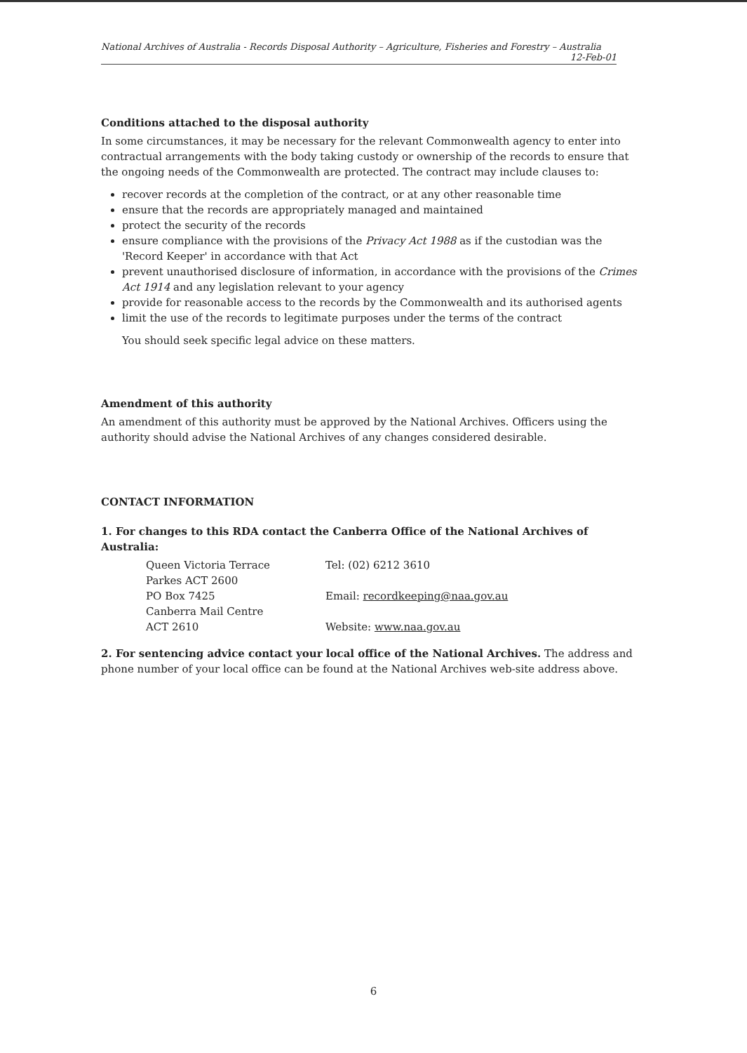National Archives of Australia - Records Disposal Authority – Agriculture, Fisheries and Forestry – Australia
12-Feb-01
Conditions attached to the disposal authority
In some circumstances, it may be necessary for the relevant Commonwealth agency to enter into contractual arrangements with the body taking custody or ownership of the records to ensure that the ongoing needs of the Commonwealth are protected. The contract may include clauses to:
recover records at the completion of the contract, or at any other reasonable time
ensure that the records are appropriately managed and maintained
protect the security of the records
ensure compliance with the provisions of the Privacy Act 1988 as if the custodian was the 'Record Keeper' in accordance with that Act
prevent unauthorised disclosure of information, in accordance with the provisions of the Crimes Act 1914 and any legislation relevant to your agency
provide for reasonable access to the records by the Commonwealth and its authorised agents
limit the use of the records to legitimate purposes under the terms of the contract
You should seek specific legal advice on these matters.
Amendment of this authority
An amendment of this authority must be approved by the National Archives. Officers using the authority should advise the National Archives of any changes considered desirable.
CONTACT INFORMATION
1. For changes to this RDA contact the Canberra Office of the National Archives of Australia:
| Queen Victoria Terrace | Tel: (02) 6212 3610 |
| Parkes ACT 2600 | |
| PO Box 7425 | Email: recordkeeping@naa.gov.au |
| Canberra Mail Centre | |
| ACT 2610 | Website: www.naa.gov.au |
2. For sentencing advice contact your local office of the National Archives. The address and phone number of your local office can be found at the National Archives web-site address above.
6